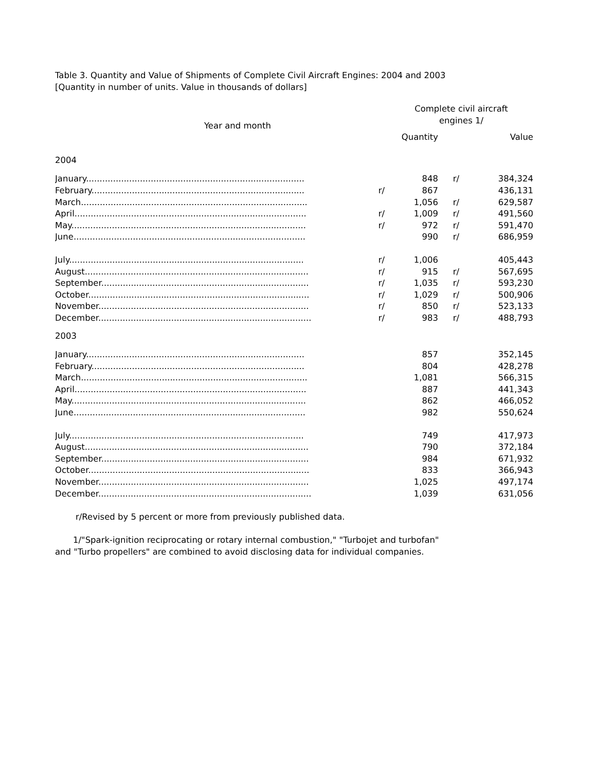Table 3. Quantity and Value of Shipments of Complete Civil Aircraft Engines: 2004 and 2003
[Quantity in number of units. Value in thousands of dollars]
| Year and month | Complete civil aircraft engines 1/ | | | |
| --- | --- | --- | --- | --- |
| | | Quantity | | Value |
| 2004 | | | | |
| January................................................................................. | | 848 | r/ | 384,324 |
| February............................................................................... | r/ | 867 | | 436,131 |
| March.................................................................................... | | 1,056 | r/ | 629,587 |
| April...................................................................................... | r/ | 1,009 | r/ | 491,560 |
| May....................................................................................... | r/ | 972 | r/ | 591,470 |
| June...................................................................................... | | 990 | r/ | 686,959 |
| July....................................................................................... | r/ | 1,006 | | 405,443 |
| August................................................................................... | r/ | 915 | r/ | 567,695 |
| September............................................................................. | r/ | 1,035 | r/ | 593,230 |
| October.................................................................................. | r/ | 1,029 | r/ | 500,906 |
| November.............................................................................. | r/ | 850 | r/ | 523,133 |
| December............................................................................... | r/ | 983 | r/ | 488,793 |
| 2003 | | | | |
| January................................................................................. | | 857 | | 352,145 |
| February............................................................................... | | 804 | | 428,278 |
| March.................................................................................... | | 1,081 | | 566,315 |
| April...................................................................................... | | 887 | | 441,343 |
| May....................................................................................... | | 862 | | 466,052 |
| June...................................................................................... | | 982 | | 550,624 |
| July....................................................................................... | | 749 | | 417,973 |
| August................................................................................... | | 790 | | 372,184 |
| September............................................................................. | | 984 | | 671,932 |
| October.................................................................................. | | 833 | | 366,943 |
| November.............................................................................. | | 1,025 | | 497,174 |
| December............................................................................... | | 1,039 | | 631,056 |
r/Revised by 5 percent or more from previously published data.
1/"Spark-ignition reciprocating or rotary internal combustion," "Turbojet and turbofan"
and "Turbo propellers" are combined to avoid disclosing data for individual companies.